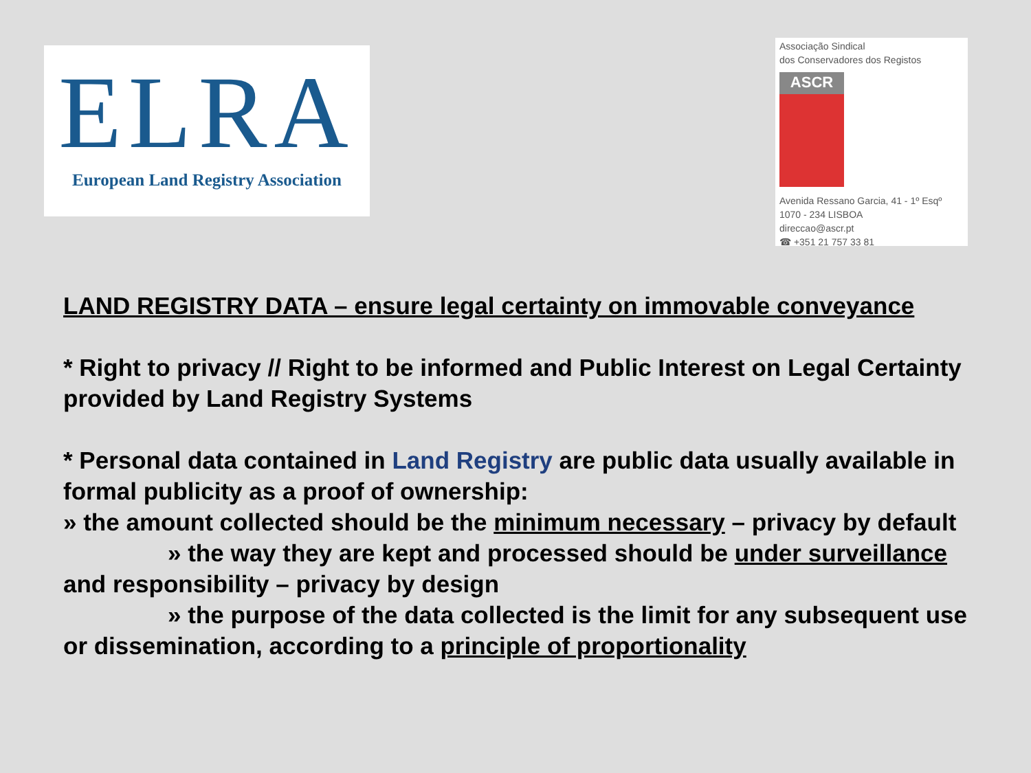ELRA
European Land Registry Association
Associação Sindical
dos Conservadores dos Registos
ASCR
Avenida Ressano Garcia, 41 - 1º Esqº
1070 - 234 LISBOA
direccao@ascr.pt
☎ +351 21 757 33 81
LAND REGISTRY DATA – ensure legal certainty on immovable conveyance
* Right to privacy // Right to be informed and Public Interest on Legal Certainty provided by Land Registry Systems
* Personal data contained in Land Registry are public data usually available in formal publicity as a proof of ownership:
» the amount collected should be the minimum necessary – privacy by default
» the way they are kept and processed should be under surveillance and responsibility – privacy by design
» the purpose of the data collected is the limit for any subsequent use or dissemination, according to a principle of proportionality